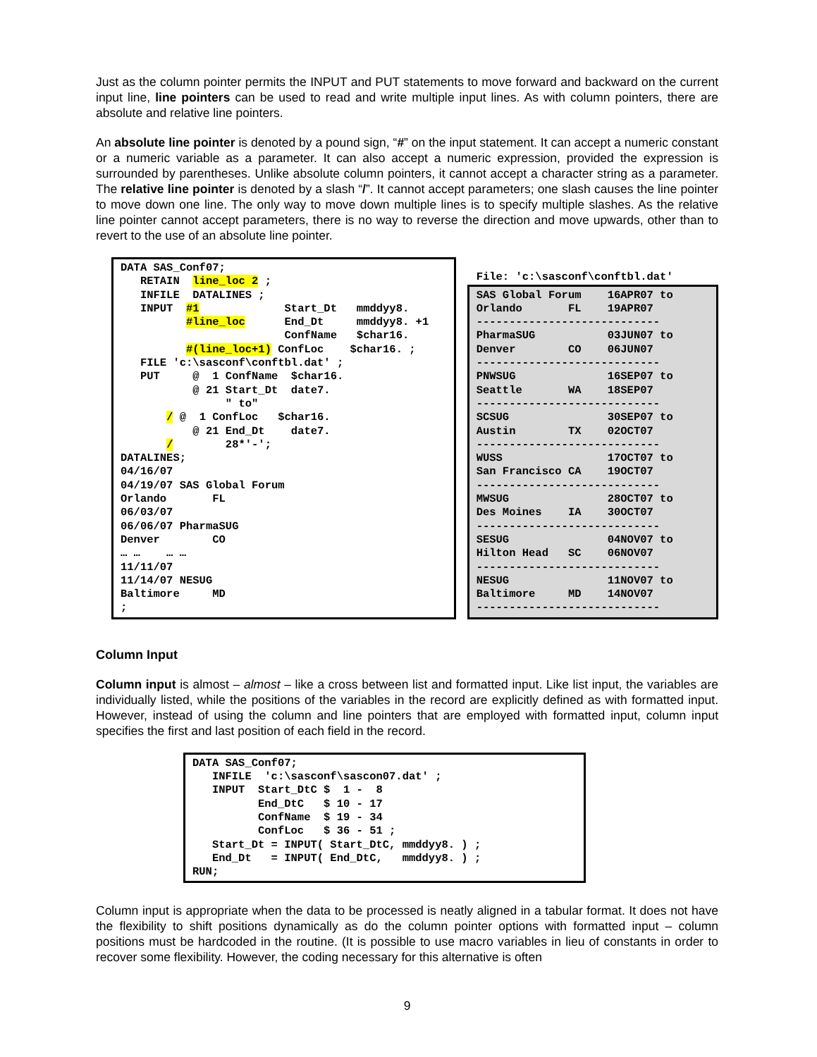Just as the column pointer permits the INPUT and PUT statements to move forward and backward on the current input line, line pointers can be used to read and write multiple input lines. As with column pointers, there are absolute and relative line pointers.
An absolute line pointer is denoted by a pound sign, “#” on the input statement. It can accept a numeric constant or a numeric variable as a parameter. It can also accept a numeric expression, provided the expression is surrounded by parentheses. Unlike absolute column pointers, it cannot accept a character string as a parameter. The relative line pointer is denoted by a slash “/”. It cannot accept parameters; one slash causes the line pointer to move down one line. The only way to move down multiple lines is to specify multiple slashes. As the relative line pointer cannot accept parameters, there is no way to reverse the direction and move upwards, other than to revert to the use of an absolute line pointer.
DATA SAS_Conf07;
   RETAIN  line_loc 2 ;
   INFILE  DATALINES ;
   INPUT  #1             Start_Dt   mmddyy8.
          #line_loc      End_Dt     mmddyy8. +1
                         ConfName   $char16.
          #(line_loc+1) ConfLoc    $char16. ;
   FILE 'c:\sasconf\conftbl.dat' ;
   PUT     @  1 ConfName  $char16.
           @ 21 Start_Dt  date7.
                " to"
       / @  1 ConfLoc   $char16.
           @ 21 End_Dt    date7.
       /        28*'-';
DATALINES;
04/16/07
04/19/07 SAS Global Forum
Orlando       FL
06/03/07
06/06/07 PharmaSUG
Denver        CO
… …    … …
11/11/07
11/14/07 NESUG
Baltimore     MD
;
File: 'c:\sasconf\conftbl.dat'
SAS Global Forum    16APR07 to
Orlando       FL    19APR07
----------------------------
PharmaSUG           03JUN07 to
Denver        CO    06JUN07
----------------------------
PNWSUG              16SEP07 to
Seattle       WA    18SEP07
----------------------------
SCSUG               30SEP07 to
Austin        TX    02OCT07
----------------------------
WUSS                17OCT07 to
San Francisco CA    19OCT07
----------------------------
MWSUG               28OCT07 to
Des Moines    IA    30OCT07
----------------------------
SESUG               04NOV07 to
Hilton Head   SC    06NOV07
----------------------------
NESUG               11NOV07 to
Baltimore     MD    14NOV07
----------------------------
Column Input
Column input is almost – almost – like a cross between list and formatted input. Like list input, the variables are individually listed, while the positions of the variables in the record are explicitly defined as with formatted input. However, instead of using the column and line pointers that are employed with formatted input, column input specifies the first and last position of each field in the record.
DATA SAS_Conf07;
   INFILE  'c:\sasconf\sascon07.dat' ;
   INPUT  Start_DtC $  1 -  8
          End_DtC   $ 10 - 17
          ConfName  $ 19 - 34
          ConfLoc   $ 36 - 51 ;
   Start_Dt = INPUT( Start_DtC, mmddyy8. ) ;
   End_Dt   = INPUT( End_DtC,   mmddyy8. ) ;
RUN;
Column input is appropriate when the data to be processed is neatly aligned in a tabular format. It does not have the flexibility to shift positions dynamically as do the column pointer options with formatted input – column positions must be hardcoded in the routine. (It is possible to use macro variables in lieu of constants in order to recover some flexibility. However, the coding necessary for this alternative is often
9